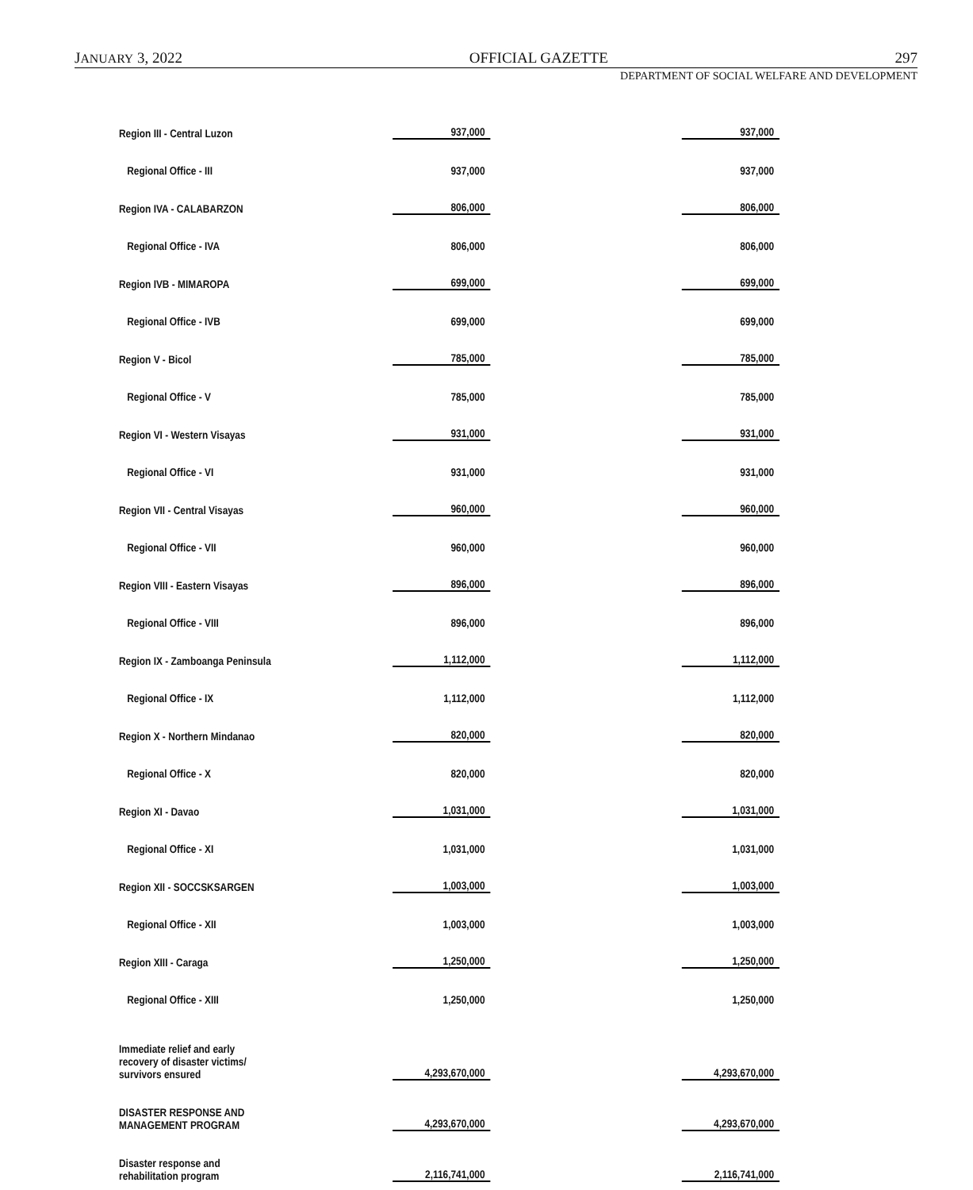JANUARY 3, 2022 OFFICIAL GAZETTE 297
DEPARTMENT OF SOCIAL WELFARE AND DEVELOPMENT
| Region III - Central Luzon | 937,000 | | 937,000 |
| Regional Office - III | 937,000 | | 937,000 |
| Region IVA - CALABARZON | 806,000 | | 806,000 |
| Regional Office - IVA | 806,000 | | 806,000 |
| Region IVB - MIMAROPA | 699,000 | | 699,000 |
| Regional Office - IVB | 699,000 | | 699,000 |
| Region V - Bicol | 785,000 | | 785,000 |
| Regional Office - V | 785,000 | | 785,000 |
| Region VI - Western Visayas | 931,000 | | 931,000 |
| Regional Office - VI | 931,000 | | 931,000 |
| Region VII - Central Visayas | 960,000 | | 960,000 |
| Regional Office - VII | 960,000 | | 960,000 |
| Region VIII - Eastern Visayas | 896,000 | | 896,000 |
| Regional Office - VIII | 896,000 | | 896,000 |
| Region IX - Zamboanga Peninsula | 1,112,000 | | 1,112,000 |
| Regional Office - IX | 1,112,000 | | 1,112,000 |
| Region X - Northern Mindanao | 820,000 | | 820,000 |
| Regional Office - X | 820,000 | | 820,000 |
| Region XI - Davao | 1,031,000 | | 1,031,000 |
| Regional Office - XI | 1,031,000 | | 1,031,000 |
| Region XII - SOCCSKSARGEN | 1,003,000 | | 1,003,000 |
| Regional Office - XII | 1,003,000 | | 1,003,000 |
| Region XIII - Caraga | 1,250,000 | | 1,250,000 |
| Regional Office - XIII | 1,250,000 | | 1,250,000 |
| Immediate relief and early recovery of disaster victims/ survivors ensured | 4,293,670,000 | | 4,293,670,000 |
| DISASTER RESPONSE AND MANAGEMENT PROGRAM | 4,293,670,000 | | 4,293,670,000 |
| Disaster response and rehabilitation program | 2,116,741,000 | | 2,116,741,000 |